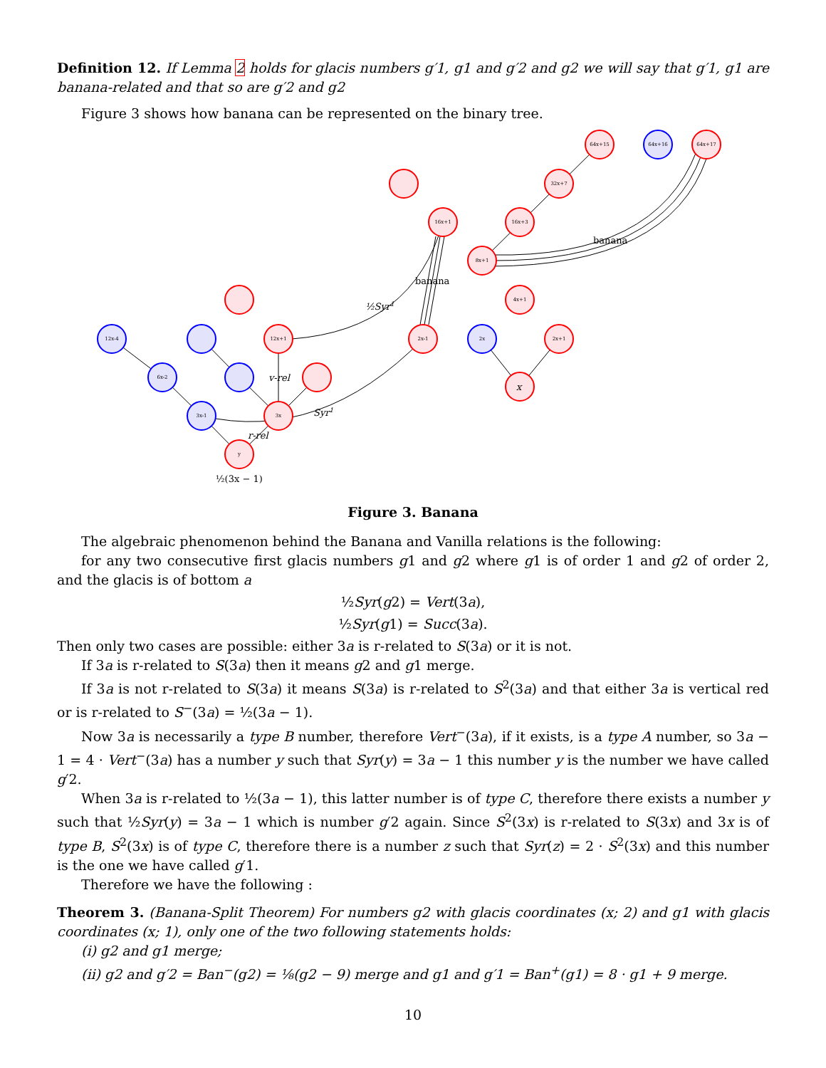Definition 12. If Lemma 2 holds for glacis numbers g′1, g1 and g′2 and g2 we will say that g′1, g1 are banana-related and that so are g′2 and g2
Figure 3 shows how banana can be represented on the binary tree.
12x-4
6x-2
3x-1
y
3x
12x+1
2x-1
16x+1
2x
2x+1
4x+1
8x+1
16x+3
32x+7
64x+15
64x+16
64x+17
x
v-rel
r-rel
Syr1
½Syr1
banana
banana
½(3x − 1)
Figure 3. Banana
The algebraic phenomenon behind the Banana and Vanilla relations is the following:
for any two consecutive first glacis numbers g1 and g2 where g1 is of order 1 and g2 of order 2, and the glacis is of bottom a
½Syr(g2) = Vert(3a),
½Syr(g1) = Succ(3a).
Then only two cases are possible: either 3a is r-related to S(3a) or it is not.
If 3a is r-related to S(3a) then it means g2 and g1 merge.
If 3a is not r-related to S(3a) it means S(3a) is r-related to S<sup>2</sup>(3a) and that either 3a is vertical red or is r-related to S<sup>−</sup>(3a) = ½(3a − 1).
Now 3a is necessarily a type B number, therefore Vert<sup>−</sup>(3a), if it exists, is a type A number, so 3a − 1 = 4 · Vert<sup>−</sup>(3a) has a number y such that Syr(y) = 3a − 1 this number y is the number we have called g′2.
When 3a is r-related to ½(3a − 1), this latter number is of type C, therefore there exists a number y such that ½Syr(y) = 3a − 1 which is number g′2 again. Since S<sup>2</sup>(3x) is r-related to S(3x) and 3x is of type B, S<sup>2</sup>(3x) is of type C, therefore there is a number z such that Syr(z) = 2 · S<sup>2</sup>(3x) and this number is the one we have called g′1.
Therefore we have the following :
Theorem 3. (Banana-Split Theorem) For numbers g2 with glacis coordinates (x; 2) and g1 with glacis coordinates (x; 1), only one of the two following statements holds:
(i) g2 and g1 merge;
(ii) g2 and g′2 = Ban<sup>−</sup>(g2) = ⅛(g2 − 9) merge and g1 and g′1 = Ban<sup>+</sup>(g1) = 8 · g1 + 9 merge.
10